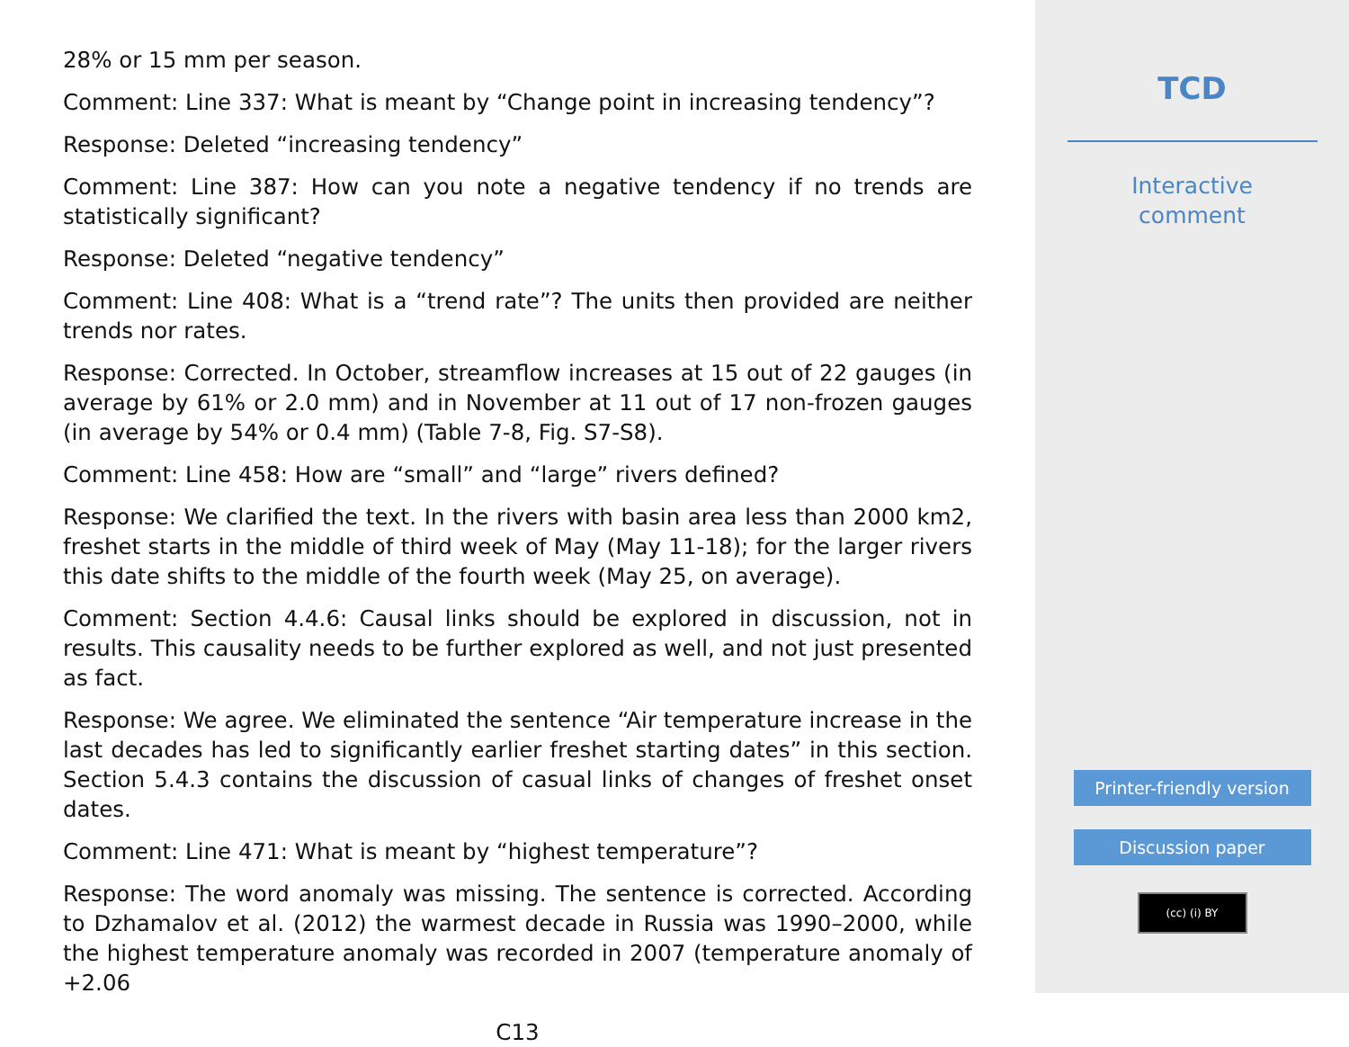28% or 15 mm per season.
Comment: Line 337: What is meant by “Change point in increasing tendency”?
Response: Deleted “increasing tendency”
Comment: Line 387: How can you note a negative tendency if no trends are statistically significant?
Response: Deleted “negative tendency”
Comment: Line 408: What is a “trend rate”? The units then provided are neither trends nor rates.
Response: Corrected. In October, streamflow increases at 15 out of 22 gauges (in average by 61% or 2.0 mm) and in November at 11 out of 17 non-frozen gauges (in average by 54% or 0.4 mm) (Table 7-8, Fig. S7-S8).
Comment: Line 458: How are “small” and “large” rivers defined?
Response: We clarified the text. In the rivers with basin area less than 2000 km2, freshet starts in the middle of third week of May (May 11-18); for the larger rivers this date shifts to the middle of the fourth week (May 25, on average).
Comment: Section 4.4.6: Causal links should be explored in discussion, not in results. This causality needs to be further explored as well, and not just presented as fact.
Response: We agree. We eliminated the sentence “Air temperature increase in the last decades has led to significantly earlier freshet starting dates” in this section. Section 5.4.3 contains the discussion of casual links of changes of freshet onset dates.
Comment: Line 471: What is meant by “highest temperature”?
Response: The word anomaly was missing. The sentence is corrected. According to Dzhamalov et al. (2012) the warmest decade in Russia was 1990–2000, while the highest temperature anomaly was recorded in 2007 (temperature anomaly of +2.06
C13
TCD
Interactive
comment
Printer-friendly version
Discussion paper
(cc) (i) BY